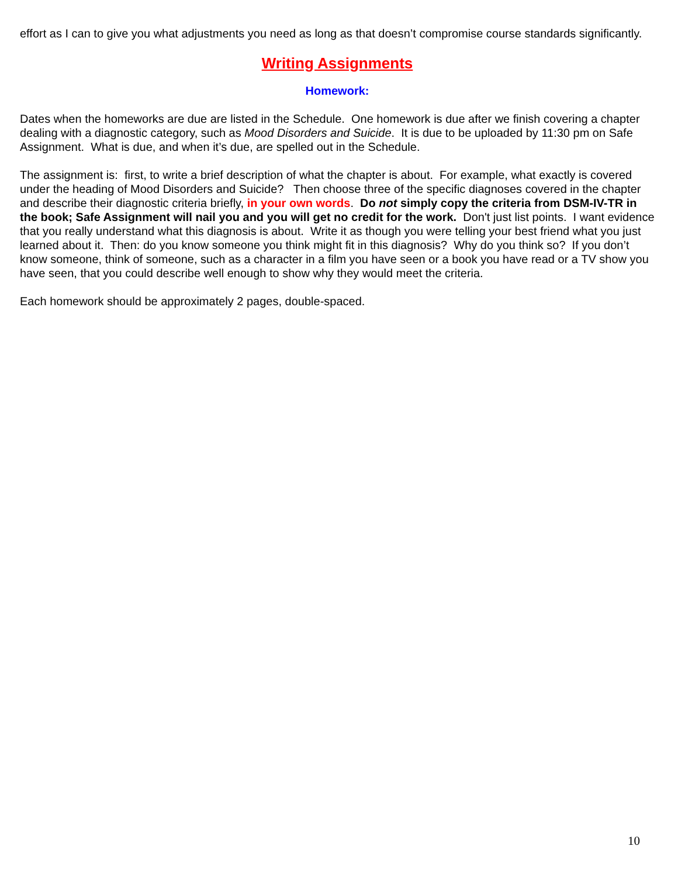effort as I can to give you what adjustments you need as long as that doesn’t compromise course standards significantly.
Writing Assignments
Homework:
Dates when the homeworks are due are listed in the Schedule. One homework is due after we finish covering a chapter dealing with a diagnostic category, such as Mood Disorders and Suicide. It is due to be uploaded by 11:30 pm on Safe Assignment. What is due, and when it’s due, are spelled out in the Schedule.
The assignment is: first, to write a brief description of what the chapter is about. For example, what exactly is covered under the heading of Mood Disorders and Suicide? Then choose three of the specific diagnoses covered in the chapter and describe their diagnostic criteria briefly, in your own words. Do not simply copy the criteria from DSM-IV-TR in the book; Safe Assignment will nail you and you will get no credit for the work. Don't just list points. I want evidence that you really understand what this diagnosis is about. Write it as though you were telling your best friend what you just learned about it. Then: do you know someone you think might fit in this diagnosis? Why do you think so? If you don’t know someone, think of someone, such as a character in a film you have seen or a book you have read or a TV show you have seen, that you could describe well enough to show why they would meet the criteria.
Each homework should be approximately 2 pages, double-spaced.
10